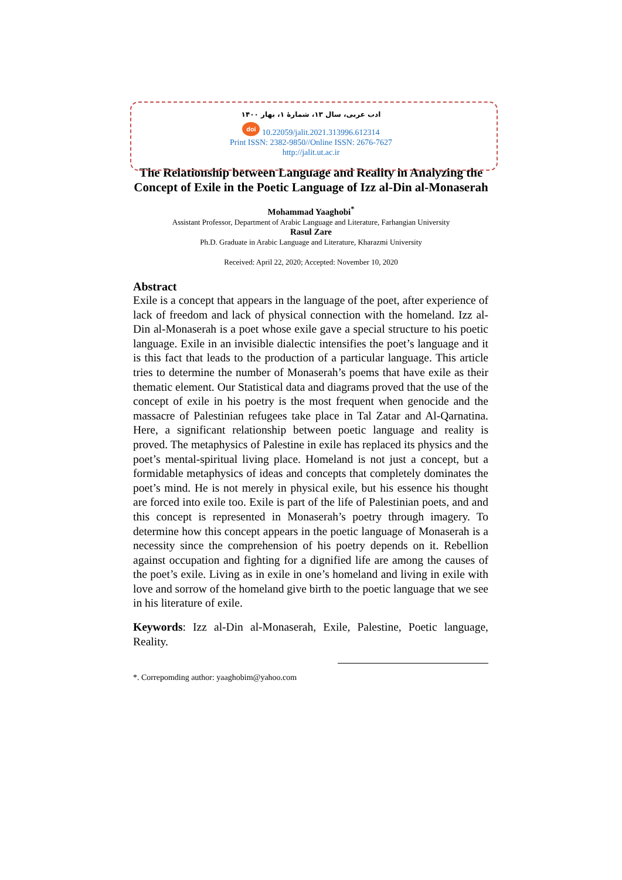ادب عربی، سال ۱۳، شمارهٔ ۱، بهار ۱۴۰۰
doi 10.22059/jalit.2021.313996.612314
Print ISSN: 2382-9850//Online ISSN: 2676-7627
http://jalit.ut.ac.ir
The Relationship between Language and Reality in Analyzing the Concept of Exile in the Poetic Language of Izz al-Din al-Monaserah
Mohammad Yaaghobi<sup>*</sup>
Assistant Professor, Department of Arabic Language and Literature, Farhangian University
Rasul Zare
Ph.D. Graduate in Arabic Language and Literature, Kharazmi University
Received: April 22, 2020; Accepted: November 10, 2020
Abstract
Exile is a concept that appears in the language of the poet, after experience of lack of freedom and lack of physical connection with the homeland. Izz al-Din al-Monaserah is a poet whose exile gave a special structure to his poetic language. Exile in an invisible dialectic intensifies the poet’s language and it is this fact that leads to the production of a particular language. This article tries to determine the number of Monaserah’s poems that have exile as their thematic element. Our Statistical data and diagrams proved that the use of the concept of exile in his poetry is the most frequent when genocide and the massacre of Palestinian refugees take place in Tal Zatar and Al-Qarnatina. Here, a significant relationship between poetic language and reality is proved. The metaphysics of Palestine in exile has replaced its physics and the poet’s mental-spiritual living place. Homeland is not just a concept, but a formidable metaphysics of ideas and concepts that completely dominates the poet’s mind. He is not merely in physical exile, but his essence his thought are forced into exile too. Exile is part of the life of Palestinian poets, and and this concept is represented in Monaserah’s poetry through imagery. To determine how this concept appears in the poetic language of Monaserah is a necessity since the comprehension of his poetry depends on it. Rebellion against occupation and fighting for a dignified life are among the causes of the poet’s exile. Living as in exile in one’s homeland and living in exile with love and sorrow of the homeland give birth to the poetic language that we see in his literature of exile.
Keywords: Izz al-Din al-Monaserah, Exile, Palestine, Poetic language, Reality.
*. Correpomding author: yaaghobim@yahoo.com